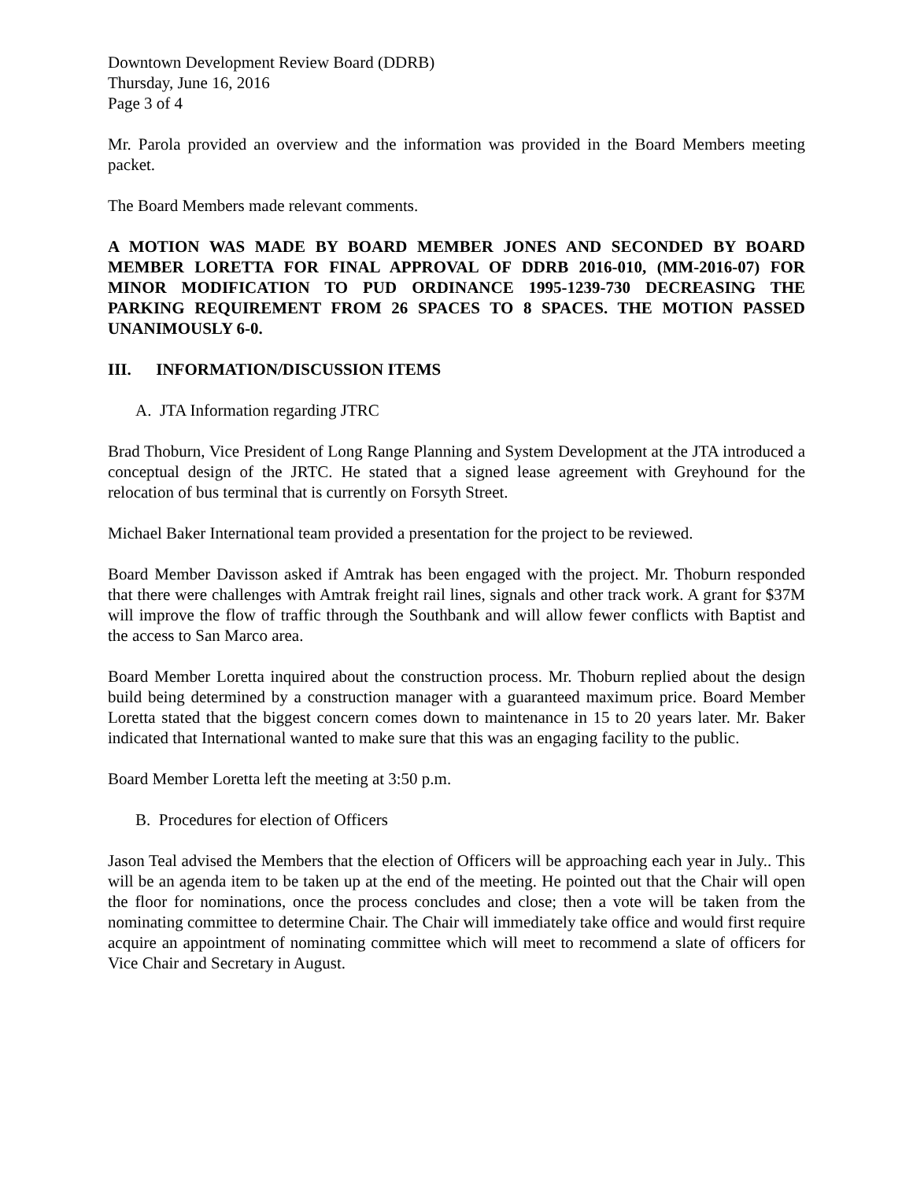Downtown Development Review Board (DDRB)
Thursday, June 16, 2016
Page 3 of 4
Mr. Parola provided an overview and the information was provided in the Board Members meeting packet.
The Board Members made relevant comments.
A MOTION WAS MADE BY BOARD MEMBER JONES AND SECONDED BY BOARD MEMBER LORETTA FOR FINAL APPROVAL OF DDRB 2016-010, (MM-2016-07) FOR MINOR MODIFICATION TO PUD ORDINANCE 1995-1239-730 DECREASING THE PARKING REQUIREMENT FROM 26 SPACES TO 8 SPACES. THE MOTION PASSED UNANIMOUSLY 6-0.
III. INFORMATION/DISCUSSION ITEMS
A. JTA Information regarding JTRC
Brad Thoburn, Vice President of Long Range Planning and System Development at the JTA introduced a conceptual design of the JRTC. He stated that a signed lease agreement with Greyhound for the relocation of bus terminal that is currently on Forsyth Street.
Michael Baker International team provided a presentation for the project to be reviewed.
Board Member Davisson asked if Amtrak has been engaged with the project. Mr. Thoburn responded that there were challenges with Amtrak freight rail lines, signals and other track work. A grant for $37M will improve the flow of traffic through the Southbank and will allow fewer conflicts with Baptist and the access to San Marco area.
Board Member Loretta inquired about the construction process. Mr. Thoburn replied about the design build being determined by a construction manager with a guaranteed maximum price. Board Member Loretta stated that the biggest concern comes down to maintenance in 15 to 20 years later. Mr. Baker indicated that International wanted to make sure that this was an engaging facility to the public.
Board Member Loretta left the meeting at 3:50 p.m.
B. Procedures for election of Officers
Jason Teal advised the Members that the election of Officers will be approaching each year in July.. This will be an agenda item to be taken up at the end of the meeting. He pointed out that the Chair will open the floor for nominations, once the process concludes and close; then a vote will be taken from the nominating committee to determine Chair. The Chair will immediately take office and would first require acquire an appointment of nominating committee which will meet to recommend a slate of officers for Vice Chair and Secretary in August.